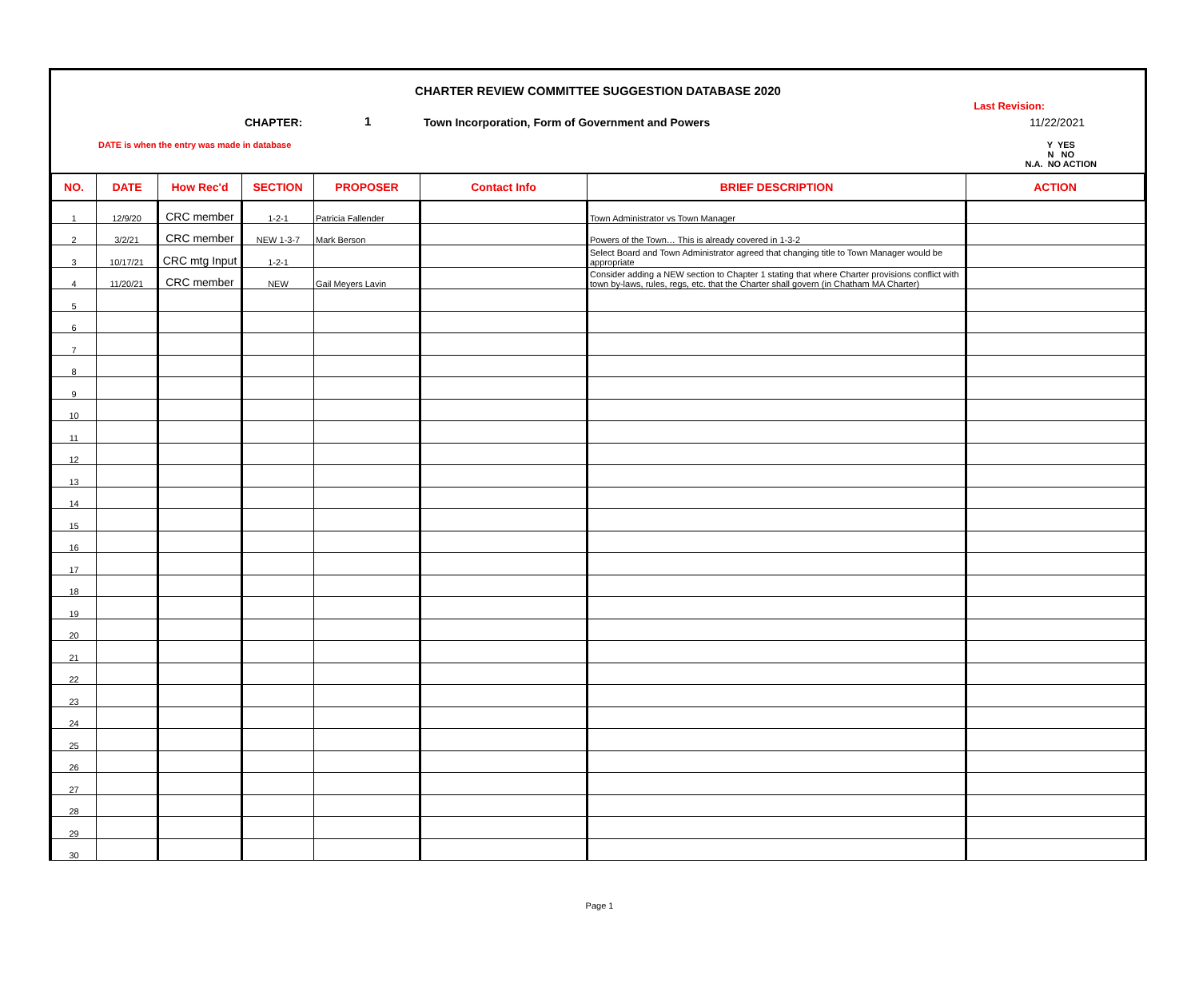CHARTER REVIEW COMMITTEE SUGGESTION DATABASE 2020
Last Revision:
11/22/2021 CHAPTER: 1
Town Incorporation, Form of Government and Powers
DATE is when the entry was made in database
Y YES
N NO
N.A. NO ACTION
| NO. | DATE | How Rec'd | SECTION | PROPOSER | Contact Info | BRIEF DESCRIPTION | ACTION |
| --- | --- | --- | --- | --- | --- | --- | --- |
| 1 | 12/9/20 | CRC member | 1-2-1 | Patricia Fallender | | Town Administrator vs Town Manager | |
| 2 | 3/2/21 | CRC member | NEW 1-3-7 | Mark Berson | | Powers of the Town… This is already covered in 1-3-2 | |
| 3 | 10/17/21 | CRC mtg Input | 1-2-1 | | | Select Board and Town Administrator agreed that changing title to Town Manager would be appropriate | |
| 4 | 11/20/21 | CRC member | NEW | Gail Meyers Lavin | | Consider adding a NEW section to Chapter 1 stating that where Charter provisions conflict with town by-laws, rules, regs, etc. that the Charter shall govern (in Chatham MA Charter) | |
| 5 | | | | | | | |
| 6 | | | | | | | |
| 7 | | | | | | | |
| 8 | | | | | | | |
| 9 | | | | | | | |
| 10 | | | | | | | |
| 11 | | | | | | | |
| 12 | | | | | | | |
| 13 | | | | | | | |
| 14 | | | | | | | |
| 15 | | | | | | | |
| 16 | | | | | | | |
| 17 | | | | | | | |
| 18 | | | | | | | |
| 19 | | | | | | | |
| 20 | | | | | | | |
| 21 | | | | | | | |
| 22 | | | | | | | |
| 23 | | | | | | | |
| 24 | | | | | | | |
| 25 | | | | | | | |
| 26 | | | | | | | |
| 27 | | | | | | | |
| 28 | | | | | | | |
| 29 | | | | | | | |
| 30 | | | | | | | |
Page 1